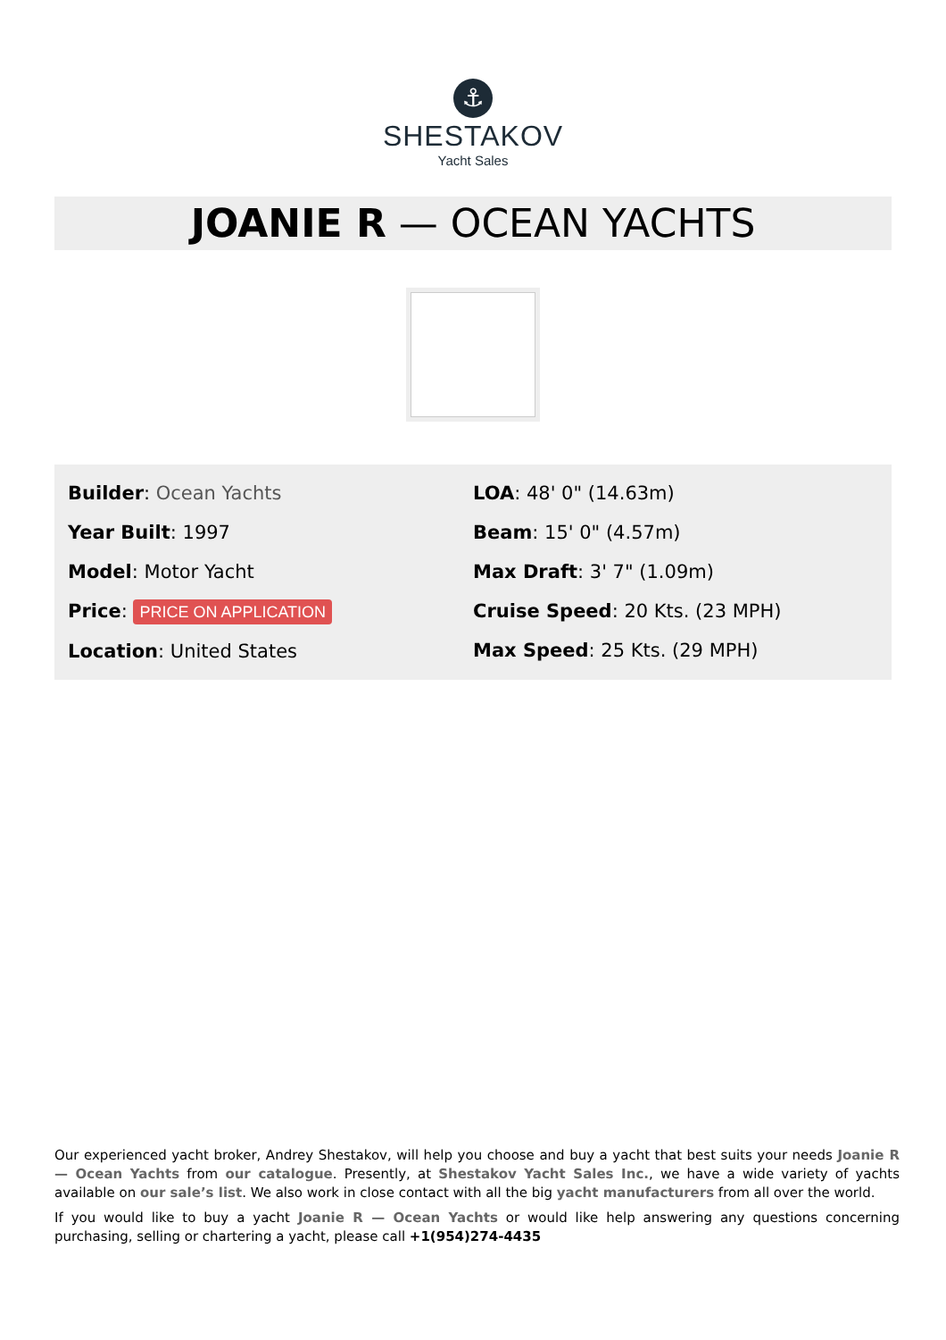⚓
SHESTAKOV
Yacht Sales
JOANIE R — OCEAN YACHTS
Builder: Ocean Yachts
Year Built: 1997
Model: Motor Yacht
Price: PRICE ON APPLICATION
Location: United States
LOA: 48' 0" (14.63m)
Beam: 15' 0" (4.57m)
Max Draft: 3' 7" (1.09m)
Cruise Speed: 20 Kts. (23 MPH)
Max Speed: 25 Kts. (29 MPH)
Our experienced yacht broker, Andrey Shestakov, will help you choose and buy a yacht that best suits your needs Joanie R — Ocean Yachts from our catalogue. Presently, at Shestakov Yacht Sales Inc., we have a wide variety of yachts available on our sale’s list. We also work in close contact with all the big yacht manufacturers from all over the world.
If you would like to buy a yacht Joanie R — Ocean Yachts or would like help answering any questions concerning purchasing, selling or chartering a yacht, please call +1(954)274-4435